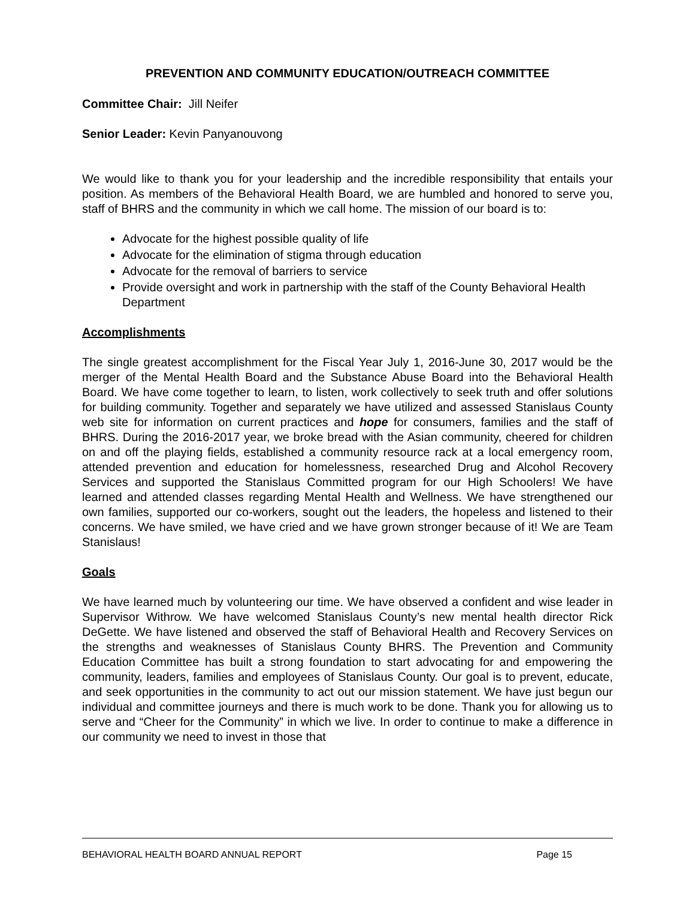PREVENTION AND COMMUNITY EDUCATION/OUTREACH COMMITTEE
Committee Chair: Jill Neifer
Senior Leader: Kevin Panyanouvong
We would like to thank you for your leadership and the incredible responsibility that entails your position. As members of the Behavioral Health Board, we are humbled and honored to serve you, staff of BHRS and the community in which we call home. The mission of our board is to:
Advocate for the highest possible quality of life
Advocate for the elimination of stigma through education
Advocate for the removal of barriers to service
Provide oversight and work in partnership with the staff of the County Behavioral Health Department
Accomplishments
The single greatest accomplishment for the Fiscal Year July 1, 2016-June 30, 2017 would be the merger of the Mental Health Board and the Substance Abuse Board into the Behavioral Health Board. We have come together to learn, to listen, work collectively to seek truth and offer solutions for building community. Together and separately we have utilized and assessed Stanislaus County web site for information on current practices and hope for consumers, families and the staff of BHRS. During the 2016-2017 year, we broke bread with the Asian community, cheered for children on and off the playing fields, established a community resource rack at a local emergency room, attended prevention and education for homelessness, researched Drug and Alcohol Recovery Services and supported the Stanislaus Committed program for our High Schoolers! We have learned and attended classes regarding Mental Health and Wellness. We have strengthened our own families, supported our co-workers, sought out the leaders, the hopeless and listened to their concerns. We have smiled, we have cried and we have grown stronger because of it! We are Team Stanislaus!
Goals
We have learned much by volunteering our time. We have observed a confident and wise leader in Supervisor Withrow. We have welcomed Stanislaus County’s new mental health director Rick DeGette. We have listened and observed the staff of Behavioral Health and Recovery Services on the strengths and weaknesses of Stanislaus County BHRS. The Prevention and Community Education Committee has built a strong foundation to start advocating for and empowering the community, leaders, families and employees of Stanislaus County. Our goal is to prevent, educate, and seek opportunities in the community to act out our mission statement. We have just begun our individual and committee journeys and there is much work to be done. Thank you for allowing us to serve and “Cheer for the Community” in which we live. In order to continue to make a difference in our community we need to invest in those that
BEHAVIORAL HEALTH BOARD ANNUAL REPORT Page 15